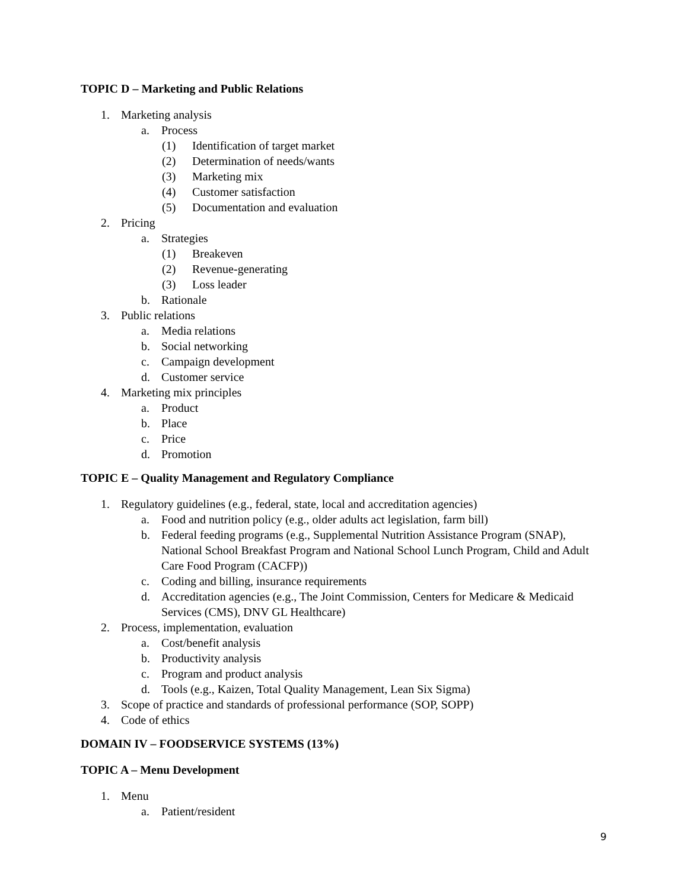TOPIC D – Marketing and Public Relations
1. Marketing analysis
a. Process
(1) Identification of target market
(2) Determination of needs/wants
(3) Marketing mix
(4) Customer satisfaction
(5) Documentation and evaluation
2. Pricing
a. Strategies
(1) Breakeven
(2) Revenue-generating
(3) Loss leader
b. Rationale
3. Public relations
a. Media relations
b. Social networking
c. Campaign development
d. Customer service
4. Marketing mix principles
a. Product
b. Place
c. Price
d. Promotion
TOPIC E – Quality Management and Regulatory Compliance
1. Regulatory guidelines (e.g., federal, state, local and accreditation agencies)
a. Food and nutrition policy (e.g., older adults act legislation, farm bill)
b. Federal feeding programs (e.g., Supplemental Nutrition Assistance Program (SNAP), National School Breakfast Program and National School Lunch Program, Child and Adult Care Food Program (CACFP))
c. Coding and billing, insurance requirements
d. Accreditation agencies (e.g., The Joint Commission, Centers for Medicare & Medicaid Services (CMS), DNV GL Healthcare)
2. Process, implementation, evaluation
a. Cost/benefit analysis
b. Productivity analysis
c. Program and product analysis
d. Tools (e.g., Kaizen, Total Quality Management, Lean Six Sigma)
3. Scope of practice and standards of professional performance (SOP, SOPP)
4. Code of ethics
DOMAIN IV – FOODSERVICE SYSTEMS (13%)
TOPIC A – Menu Development
1. Menu
a. Patient/resident
9